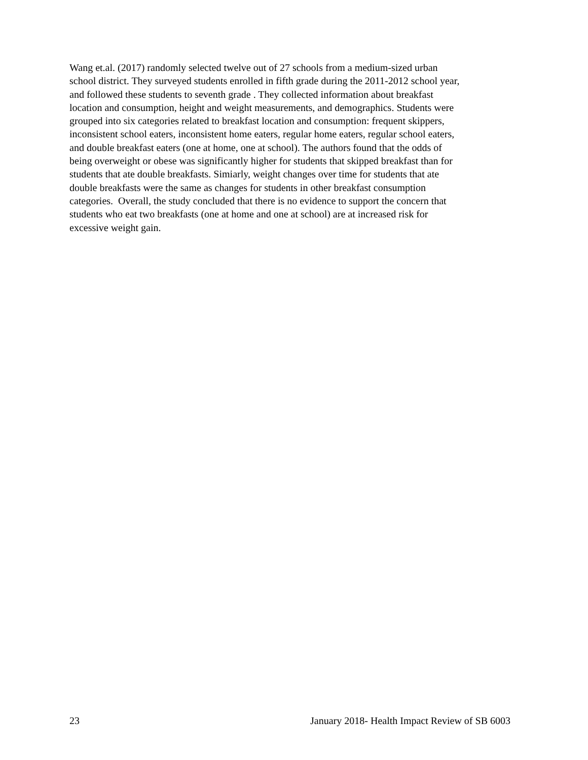Wang et.al. (2017) randomly selected twelve out of 27 schools from a medium-sized urban
school district. They surveyed students enrolled in fifth grade during the 2011-2012 school year,
and followed these students to seventh grade . They collected information about breakfast
location and consumption, height and weight measurements, and demographics. Students were
grouped into six categories related to breakfast location and consumption: frequent skippers,
inconsistent school eaters, inconsistent home eaters, regular home eaters, regular school eaters,
and double breakfast eaters (one at home, one at school). The authors found that the odds of
being overweight or obese was significantly higher for students that skipped breakfast than for
students that ate double breakfasts. Simiarly, weight changes over time for students that ate
double breakfasts were the same as changes for students in other breakfast consumption
categories. Overall, the study concluded that there is no evidence to support the concern that
students who eat two breakfasts (one at home and one at school) are at increased risk for
excessive weight gain.
23 January 2018- Health Impact Review of SB 6003